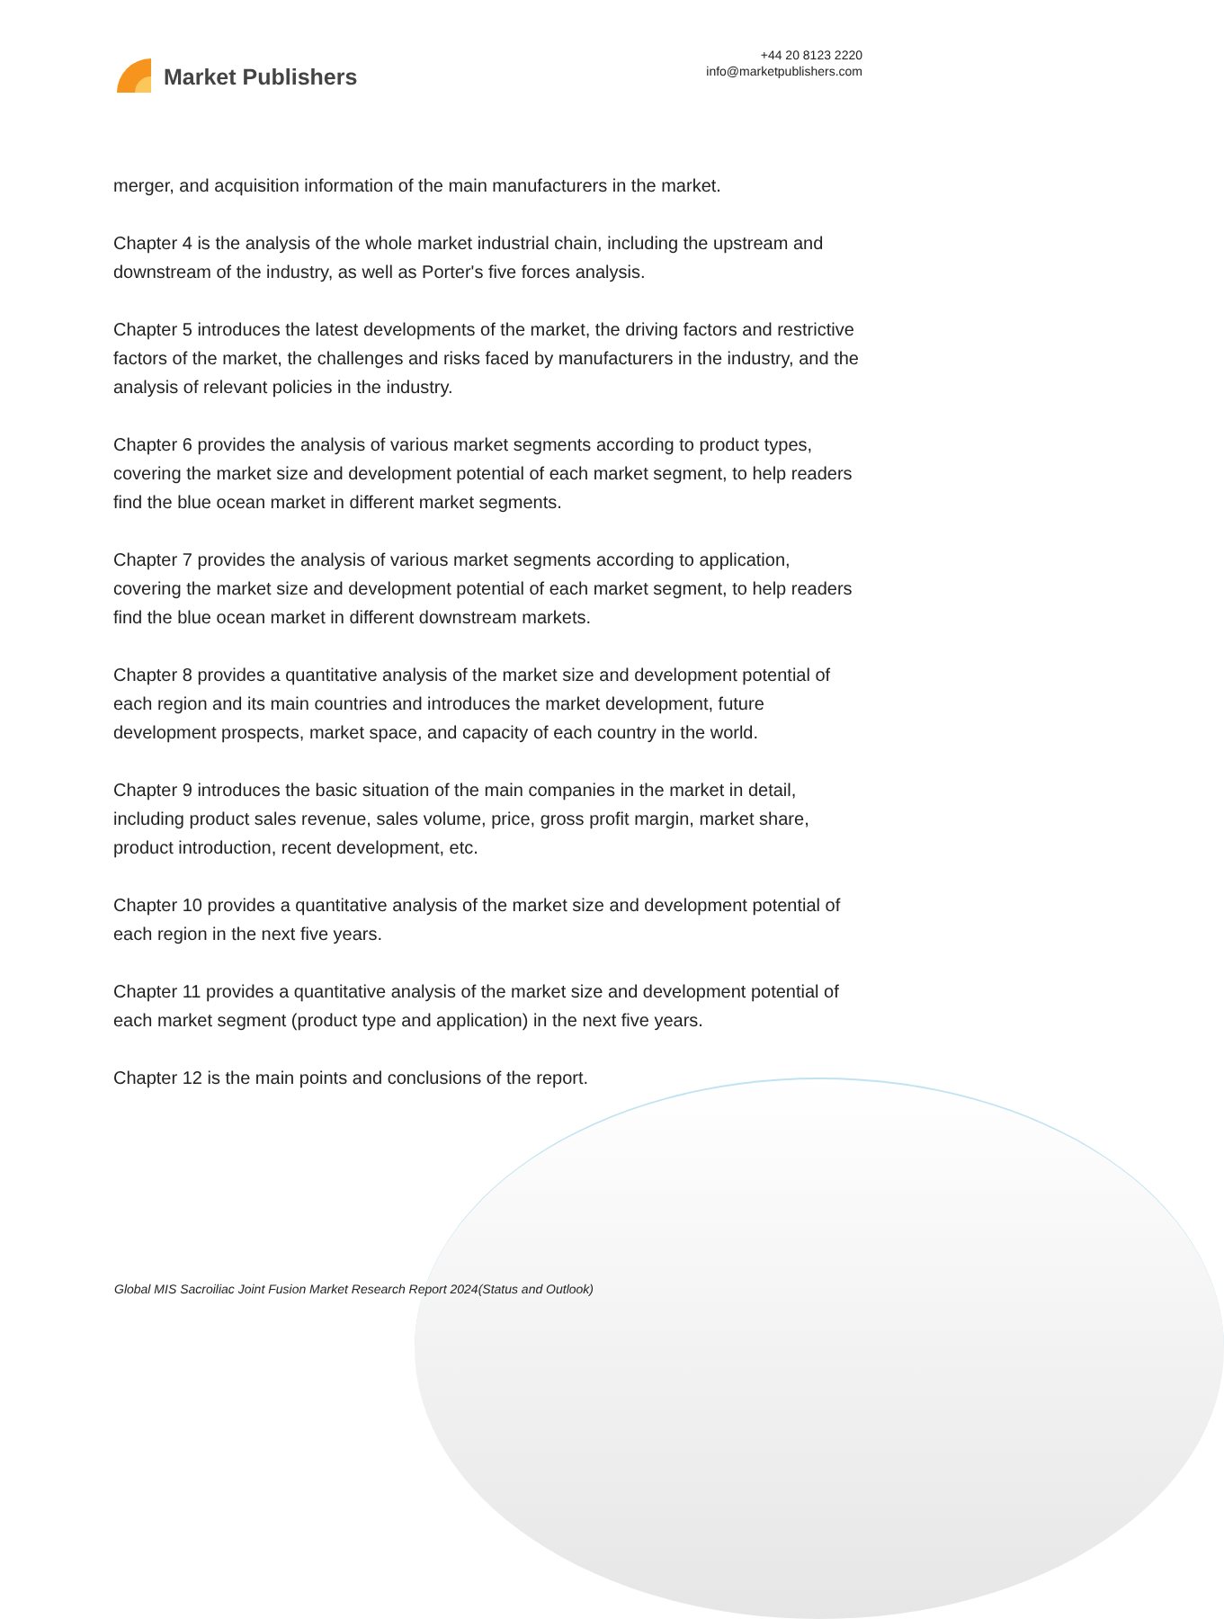Market Publishers
+44 20 8123 2220
info@marketpublishers.com
merger, and acquisition information of the main manufacturers in the market.
Chapter 4 is the analysis of the whole market industrial chain, including the upstream and downstream of the industry, as well as Porter's five forces analysis.
Chapter 5 introduces the latest developments of the market, the driving factors and restrictive factors of the market, the challenges and risks faced by manufacturers in the industry, and the analysis of relevant policies in the industry.
Chapter 6 provides the analysis of various market segments according to product types, covering the market size and development potential of each market segment, to help readers find the blue ocean market in different market segments.
Chapter 7 provides the analysis of various market segments according to application, covering the market size and development potential of each market segment, to help readers find the blue ocean market in different downstream markets.
Chapter 8 provides a quantitative analysis of the market size and development potential of each region and its main countries and introduces the market development, future development prospects, market space, and capacity of each country in the world.
Chapter 9 introduces the basic situation of the main companies in the market in detail, including product sales revenue, sales volume, price, gross profit margin, market share, product introduction, recent development, etc.
Chapter 10 provides a quantitative analysis of the market size and development potential of each region in the next five years.
Chapter 11 provides a quantitative analysis of the market size and development potential of each market segment (product type and application) in the next five years.
Chapter 12 is the main points and conclusions of the report.
Global MIS Sacroiliac Joint Fusion Market Research Report 2024(Status and Outlook)